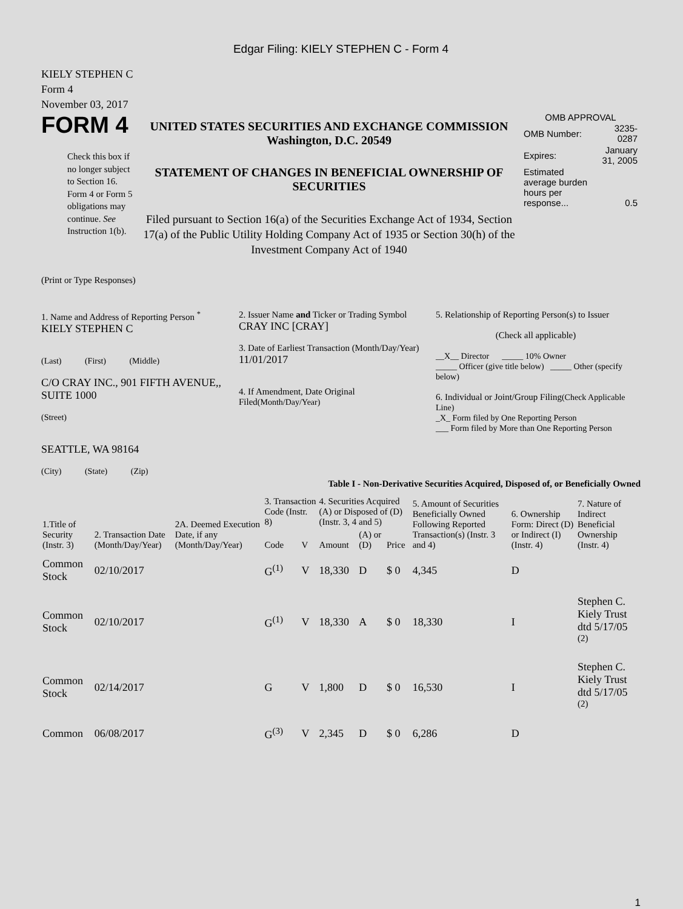Edgar Filing: KIELY STEPHEN C - Form 4
KIELY STEPHEN C
Form 4
November 03, 2017
FORM 4
Check this box if no longer subject to Section 16. Form 4 or Form 5 obligations may continue. See Instruction 1(b).
UNITED STATES SECURITIES AND EXCHANGE COMMISSION
Washington, D.C. 20549
STATEMENT OF CHANGES IN BENEFICIAL OWNERSHIP OF SECURITIES
Filed pursuant to Section 16(a) of the Securities Exchange Act of 1934, Section 17(a) of the Public Utility Holding Company Act of 1935 or Section 30(h) of the Investment Company Act of 1940
OMB APPROVAL
| OMB Number: | 3235-0287 |
| Expires: | January 31, 2005 |
| Estimated average burden hours per response... | 0.5 |
(Print or Type Responses)
1. Name and Address of Reporting Person <sup>*</sup>
KIELY STEPHEN C
(Last) (First) (Middle)
C/O CRAY INC., 901 FIFTH AVENUE,, SUITE 1000
(Street)
SEATTLE, WA 98164
(City) (State) (Zip)
2. Issuer Name and Ticker or Trading Symbol
CRAY INC [CRAY]
3. Date of Earliest Transaction (Month/Day/Year)
11/01/2017
4. If Amendment, Date Original Filed(Month/Day/Year)
5. Relationship of Reporting Person(s) to Issuer
(Check all applicable)
__X__ Director _____ 10% Owner
_____ Officer (give title below) _____ Other (specify below)
6. Individual or Joint/Group Filing(Check Applicable Line)
_X_ Form filed by One Reporting Person
___ Form filed by More than One Reporting Person
Table I - Non-Derivative Securities Acquired, Disposed of, or Beneficially Owned
| 1.Title of Security (Instr. 3) | 2. Transaction Date (Month/Day/Year) | 2A. Deemed Execution Date, if any (Month/Day/Year) | 3. Transaction Code (Instr. 8) | | 4. Securities Acquired (A) or Disposed of (D) (Instr. 3, 4 and 5) | | | 5. Amount of Securities Beneficially Owned Following Reported Transaction(s) (Instr. 3 and 4) | 6. Ownership Form: Direct (D) or Indirect (I) (Instr. 4) | 7. Nature of Indirect Beneficial Ownership (Instr. 4) |
| --- | --- | --- | --- | --- | --- | --- | --- | --- | --- | --- |
| | | | Code | V | Amount | (A) or (D) | Price | | | |
| Common Stock | 02/10/2017 | | G<sup>(1)</sup> | V | 18,330 | D | $ 0 | 4,345 | D | |
| Common Stock | 02/10/2017 | | G<sup>(1)</sup> | V | 18,330 | A | $ 0 | 18,330 | I | Stephen C. Kiely Trust dtd 5/17/05 <sup>(2)</sup> |
| Common Stock | 02/14/2017 | | G | V | 1,800 | D | $ 0 | 16,530 | I | Stephen C. Kiely Trust dtd 5/17/05 <sup>(2)</sup> |
| Common | 06/08/2017 | | G<sup>(3)</sup> | V | 2,345 | D | $ 0 | 6,286 | D | |
1